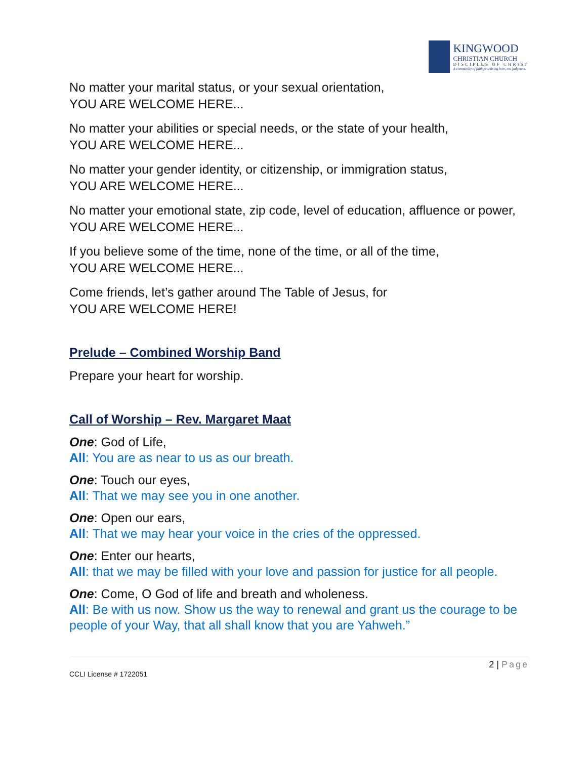KINGWOOD
CHRISTIAN CHURCH
DISCIPLES OF CHRIST
A community of faith practicing love, not judgment.
No matter your marital status, or your sexual orientation,
YOU ARE WELCOME HERE...
No matter your abilities or special needs, or the state of your health,
YOU ARE WELCOME HERE...
No matter your gender identity, or citizenship, or immigration status,
YOU ARE WELCOME HERE...
No matter your emotional state, zip code, level of education, affluence or power,
YOU ARE WELCOME HERE...
If you believe some of the time, none of the time, or all of the time,
YOU ARE WELCOME HERE...
Come friends, let’s gather around The Table of Jesus, for
YOU ARE WELCOME HERE!
Prelude – Combined Worship Band
Prepare your heart for worship.
Call of Worship – Rev. Margaret Maat
One: God of Life,
All: You are as near to us as our breath.
One: Touch our eyes,
All: That we may see you in one another.
One: Open our ears,
All: That we may hear your voice in the cries of the oppressed.
One: Enter our hearts,
All: that we may be filled with your love and passion for justice for all people.
One: Come, O God of life and breath and wholeness.
All: Be with us now. Show us the way to renewal and grant us the courage to be people of your Way, that all shall know that you are Yahweh.”
2 | Page
CCLI License # 1722051